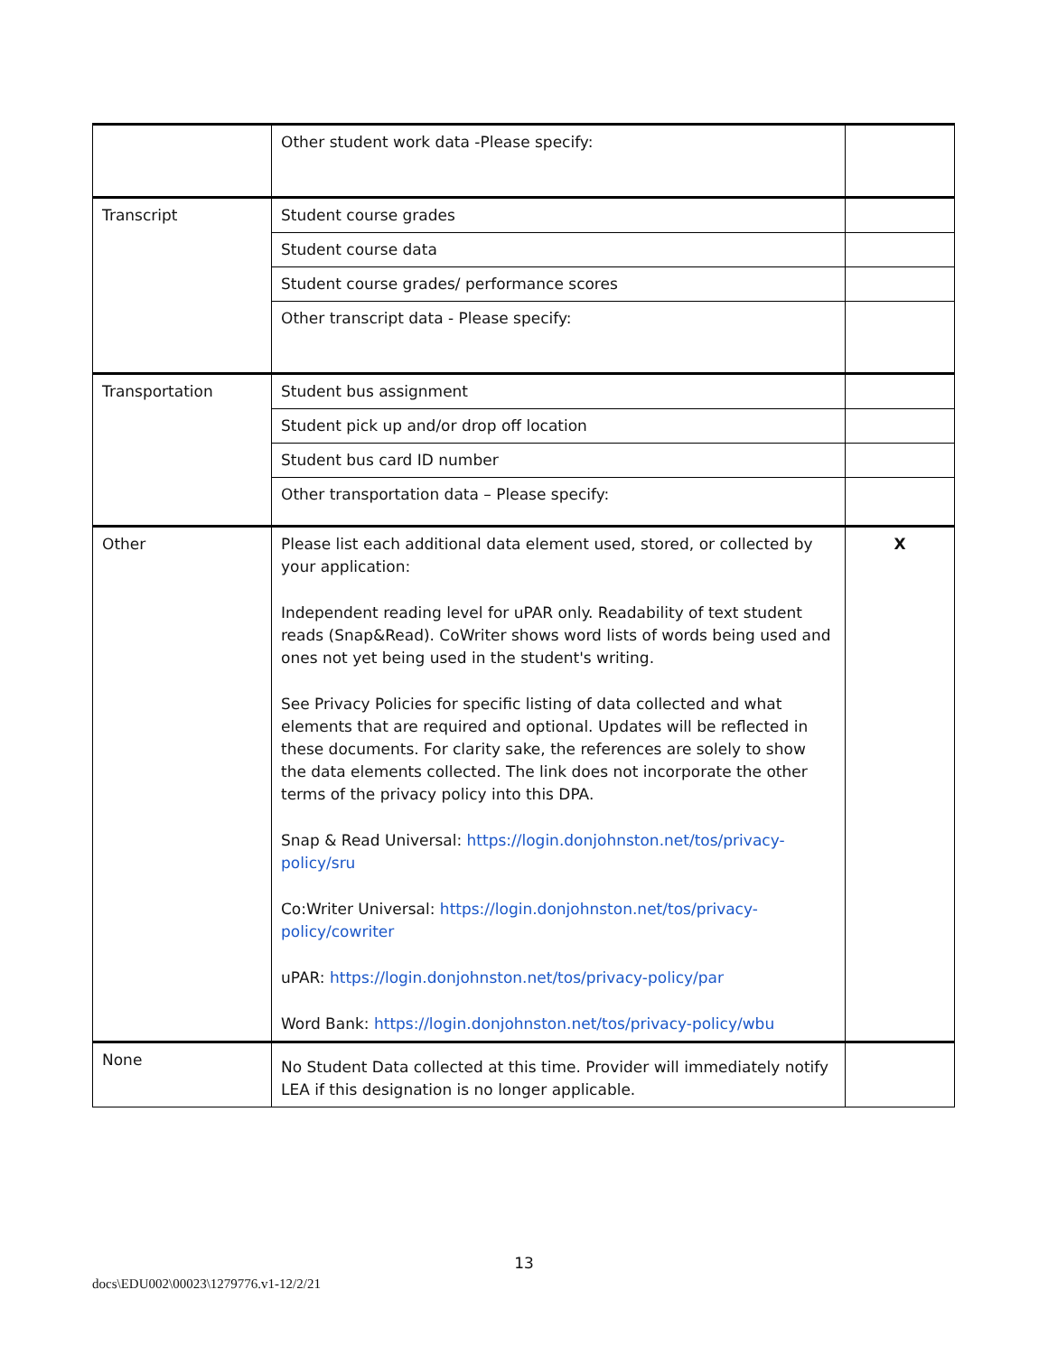| | Other student work data -Please specify: | |
| Transcript | Student course grades | |
| | Student course data | |
| | Student course grades/ performance scores | |
| | Other transcript data - Please specify: | |
| Transportation | Student bus assignment | |
| | Student pick up and/or drop off location | |
| | Student bus card ID number | |
| | Other transportation data – Please specify: | |
| Other | Please list each additional data element used, stored, or collected by your application: Independent reading level for uPAR only. Readability of text student reads (Snap&Read). CoWriter shows word lists of words being used and ones not yet being used in the student's writing. See Privacy Policies for specific listing of data collected and what elements that are required and optional. Updates will be reflected in these documents. For clarity sake, the references are solely to show the data elements collected. The link does not incorporate the other terms of the privacy policy into this DPA. Snap & Read Universal: https://login.donjohnston.net/tos/privacy-policy/sru Co:Writer Universal: https://login.donjohnston.net/tos/privacy-policy/cowriter uPAR: https://login.donjohnston.net/tos/privacy-policy/par Word Bank: https://login.donjohnston.net/tos/privacy-policy/wbu | X |
| None | No Student Data collected at this time. Provider will immediately notify LEA if this designation is no longer applicable. | |
13
docs\EDU002\00023\1279776.v1-12/2/21